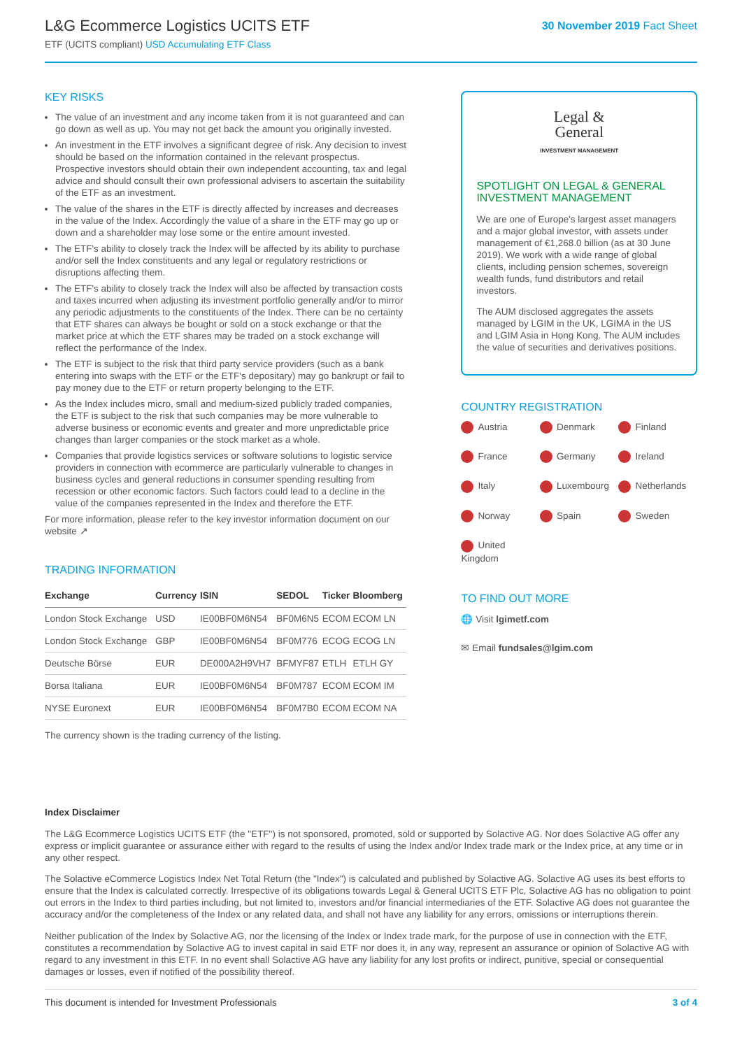L&G Ecommerce Logistics UCITS ETF
ETF (UCITS compliant) USD Accumulating ETF Class
30 November 2019 Fact Sheet
KEY RISKS
The value of an investment and any income taken from it is not guaranteed and can go down as well as up. You may not get back the amount you originally invested.
An investment in the ETF involves a significant degree of risk. Any decision to invest should be based on the information contained in the relevant prospectus. Prospective investors should obtain their own independent accounting, tax and legal advice and should consult their own professional advisers to ascertain the suitability of the ETF as an investment.
The value of the shares in the ETF is directly affected by increases and decreases in the value of the Index. Accordingly the value of a share in the ETF may go up or down and a shareholder may lose some or the entire amount invested.
The ETF's ability to closely track the Index will be affected by its ability to purchase and/or sell the Index constituents and any legal or regulatory restrictions or disruptions affecting them.
The ETF's ability to closely track the Index will also be affected by transaction costs and taxes incurred when adjusting its investment portfolio generally and/or to mirror any periodic adjustments to the constituents of the Index. There can be no certainty that ETF shares can always be bought or sold on a stock exchange or that the market price at which the ETF shares may be traded on a stock exchange will reflect the performance of the Index.
The ETF is subject to the risk that third party service providers (such as a bank entering into swaps with the ETF or the ETF's depositary) may go bankrupt or fail to pay money due to the ETF or return property belonging to the ETF.
As the Index includes micro, small and medium-sized publicly traded companies, the ETF is subject to the risk that such companies may be more vulnerable to adverse business or economic events and greater and more unpredictable price changes than larger companies or the stock market as a whole.
Companies that provide logistics services or software solutions to logistic service providers in connection with ecommerce are particularly vulnerable to changes in business cycles and general reductions in consumer spending resulting from recession or other economic factors. Such factors could lead to a decline in the value of the companies represented in the Index and therefore the ETF.
For more information, please refer to the key investor information document on our website ↗
TRADING INFORMATION
| Exchange | Currency | ISIN | SEDOL | Ticker | Bloomberg |
| --- | --- | --- | --- | --- | --- |
| London Stock Exchange | USD | IE00BF0M6N54 | BF0M6N5 | ECOM | ECOM LN |
| London Stock Exchange | GBP | IE00BF0M6N54 | BF0M776 | ECOG | ECOG LN |
| Deutsche Börse | EUR | DE000A2H9VH7 | BFMYF87 | ETLH | ETLH GY |
| Borsa Italiana | EUR | IE00BF0M6N54 | BF0M787 | ECOM | ECOM IM |
| NYSE Euronext | EUR | IE00BF0M6N54 | BF0M7B0 | ECOM | ECOM NA |
The currency shown is the trading currency of the listing.
Legal &
General
INVESTMENT MANAGEMENT
SPOTLIGHT ON LEGAL & GENERAL INVESTMENT MANAGEMENT
We are one of Europe's largest asset managers and a major global investor, with assets under management of €1,268.0 billion (as at 30 June 2019). We work with a wide range of global clients, including pension schemes, sovereign wealth funds, fund distributors and retail investors.
The AUM disclosed aggregates the assets managed by LGIM in the UK, LGIMA in the US and LGIM Asia in Hong Kong. The AUM includes the value of securities and derivatives positions.
COUNTRY REGISTRATION
Austria Denmark Finland France Germany Ireland Italy Luxembourg Netherlands Norway Spain Sweden United Kingdom
TO FIND OUT MORE
🌐 Visit lgimetf.com
✉ Email fundsales@lgim.com
Index Disclaimer
The L&G Ecommerce Logistics UCITS ETF (the "ETF") is not sponsored, promoted, sold or supported by Solactive AG. Nor does Solactive AG offer any express or implicit guarantee or assurance either with regard to the results of using the Index and/or Index trade mark or the Index price, at any time or in any other respect.
The Solactive eCommerce Logistics Index Net Total Return (the "Index") is calculated and published by Solactive AG. Solactive AG uses its best efforts to ensure that the Index is calculated correctly. Irrespective of its obligations towards Legal & General UCITS ETF Plc, Solactive AG has no obligation to point out errors in the Index to third parties including, but not limited to, investors and/or financial intermediaries of the ETF. Solactive AG does not guarantee the accuracy and/or the completeness of the Index or any related data, and shall not have any liability for any errors, omissions or interruptions therein.
Neither publication of the Index by Solactive AG, nor the licensing of the Index or Index trade mark, for the purpose of use in connection with the ETF, constitutes a recommendation by Solactive AG to invest capital in said ETF nor does it, in any way, represent an assurance or opinion of Solactive AG with regard to any investment in this ETF. In no event shall Solactive AG have any liability for any lost profits or indirect, punitive, special or consequential damages or losses, even if notified of the possibility thereof.
This document is intended for Investment Professionals 3 of 4